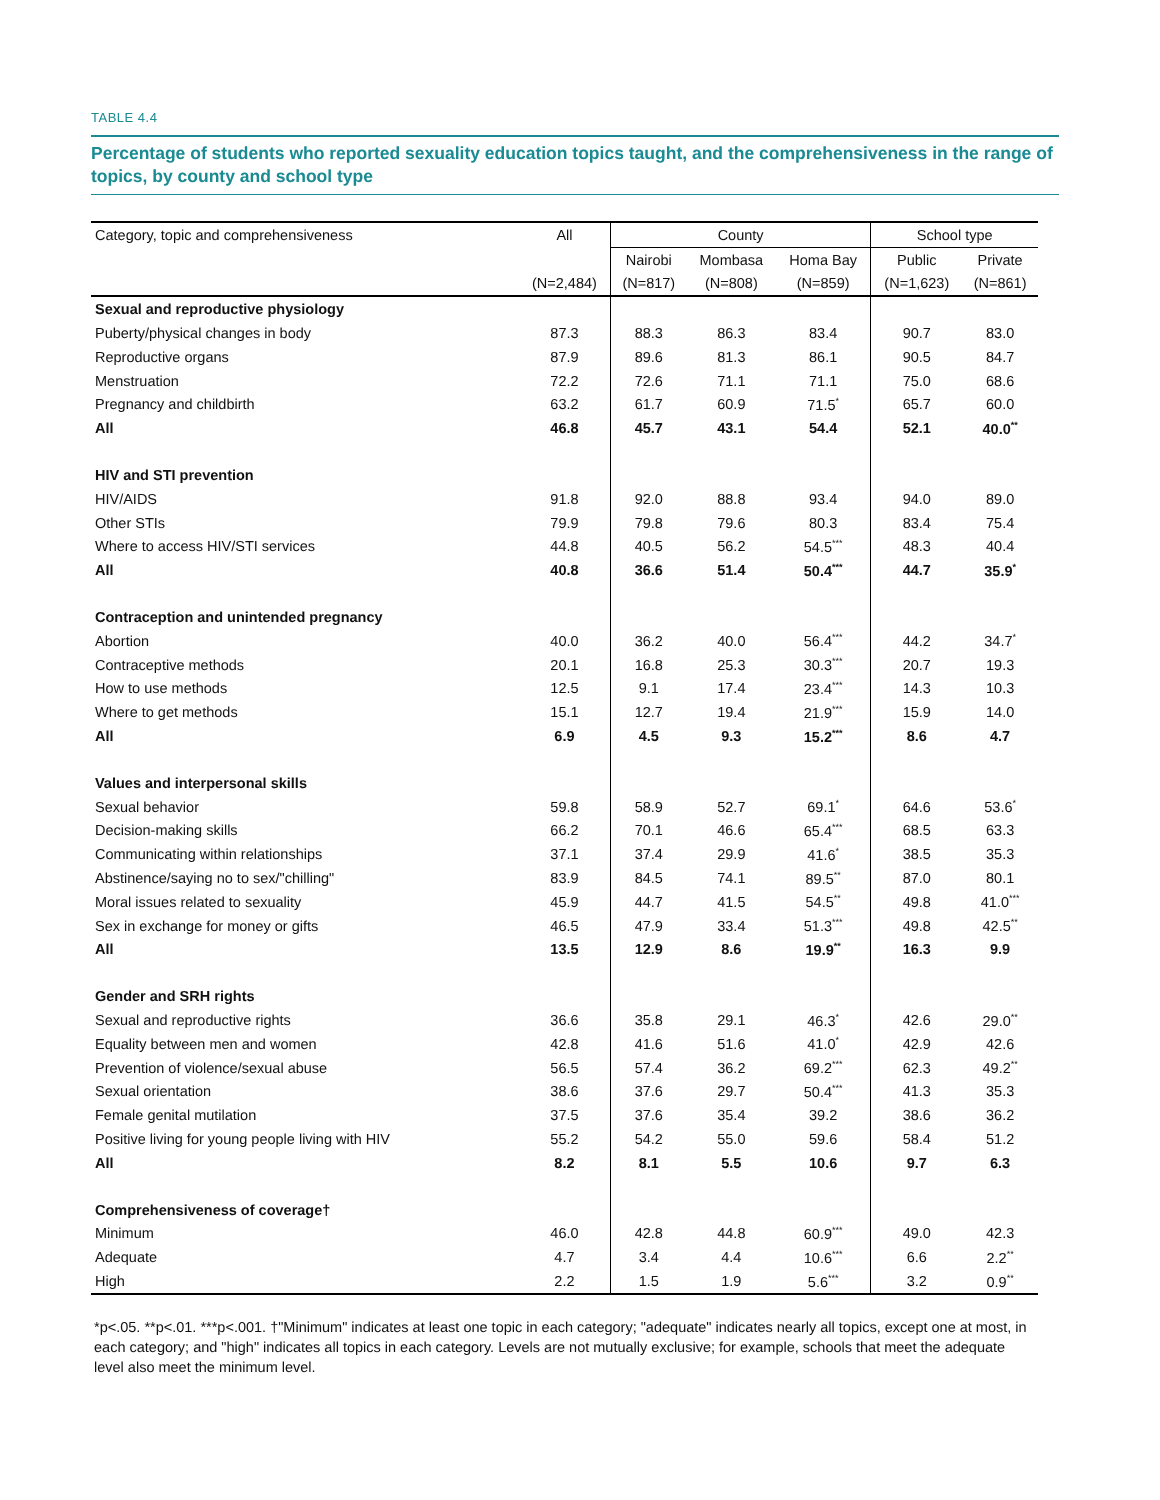TABLE 4.4
Percentage of students who reported sexuality education topics taught, and the comprehensiveness in the range of topics, by county and school type
| Category, topic and comprehensiveness | All | County | | | School type | |
| --- | --- | --- | --- | --- | --- | --- |
| | | Nairobi | Mombasa | Homa Bay | Public | Private |
| | (N=2,484) | (N=817) | (N=808) | (N=859) | (N=1,623) | (N=861) |
| Sexual and reproductive physiology | | | | | | |
| Puberty/physical changes in body | 87.3 | 88.3 | 86.3 | 83.4 | 90.7 | 83.0 |
| Reproductive organs | 87.9 | 89.6 | 81.3 | 86.1 | 90.5 | 84.7 |
| Menstruation | 72.2 | 72.6 | 71.1 | 71.1 | 75.0 | 68.6 |
| Pregnancy and childbirth | 63.2 | 61.7 | 60.9 | 71.5<sup>*</sup> | 65.7 | 60.0 |
| All | 46.8 | 45.7 | 43.1 | 54.4 | 52.1 | 40.0<sup>**</sup> |
| HIV and STI prevention | | | | | | |
| HIV/AIDS | 91.8 | 92.0 | 88.8 | 93.4 | 94.0 | 89.0 |
| Other STIs | 79.9 | 79.8 | 79.6 | 80.3 | 83.4 | 75.4 |
| Where to access HIV/STI services | 44.8 | 40.5 | 56.2 | 54.5<sup>***</sup> | 48.3 | 40.4 |
| All | 40.8 | 36.6 | 51.4 | 50.4<sup>***</sup> | 44.7 | 35.9<sup>*</sup> |
| Contraception and unintended pregnancy | | | | | | |
| Abortion | 40.0 | 36.2 | 40.0 | 56.4<sup>***</sup> | 44.2 | 34.7<sup>*</sup> |
| Contraceptive methods | 20.1 | 16.8 | 25.3 | 30.3<sup>***</sup> | 20.7 | 19.3 |
| How to use methods | 12.5 | 9.1 | 17.4 | 23.4<sup>***</sup> | 14.3 | 10.3 |
| Where to get methods | 15.1 | 12.7 | 19.4 | 21.9<sup>***</sup> | 15.9 | 14.0 |
| All | 6.9 | 4.5 | 9.3 | 15.2<sup>***</sup> | 8.6 | 4.7 |
| Values and interpersonal skills | | | | | | |
| Sexual behavior | 59.8 | 58.9 | 52.7 | 69.1<sup>*</sup> | 64.6 | 53.6<sup>*</sup> |
| Decision-making skills | 66.2 | 70.1 | 46.6 | 65.4<sup>***</sup> | 68.5 | 63.3 |
| Communicating within relationships | 37.1 | 37.4 | 29.9 | 41.6<sup>*</sup> | 38.5 | 35.3 |
| Abstinence/saying no to sex/"chilling" | 83.9 | 84.5 | 74.1 | 89.5<sup>**</sup> | 87.0 | 80.1 |
| Moral issues related to sexuality | 45.9 | 44.7 | 41.5 | 54.5<sup>**</sup> | 49.8 | 41.0<sup>***</sup> |
| Sex in exchange for money or gifts | 46.5 | 47.9 | 33.4 | 51.3<sup>***</sup> | 49.8 | 42.5<sup>**</sup> |
| All | 13.5 | 12.9 | 8.6 | 19.9<sup>**</sup> | 16.3 | 9.9 |
| Gender and SRH rights | | | | | | |
| Sexual and reproductive rights | 36.6 | 35.8 | 29.1 | 46.3<sup>*</sup> | 42.6 | 29.0<sup>**</sup> |
| Equality between men and women | 42.8 | 41.6 | 51.6 | 41.0<sup>*</sup> | 42.9 | 42.6 |
| Prevention of violence/sexual abuse | 56.5 | 57.4 | 36.2 | 69.2<sup>***</sup> | 62.3 | 49.2<sup>**</sup> |
| Sexual orientation | 38.6 | 37.6 | 29.7 | 50.4<sup>***</sup> | 41.3 | 35.3 |
| Female genital mutilation | 37.5 | 37.6 | 35.4 | 39.2 | 38.6 | 36.2 |
| Positive living for young people living with HIV | 55.2 | 54.2 | 55.0 | 59.6 | 58.4 | 51.2 |
| All | 8.2 | 8.1 | 5.5 | 10.6 | 9.7 | 6.3 |
| Comprehensiveness of coverage† | | | | | | |
| Minimum | 46.0 | 42.8 | 44.8 | 60.9<sup>***</sup> | 49.0 | 42.3 |
| Adequate | 4.7 | 3.4 | 4.4 | 10.6<sup>***</sup> | 6.6 | 2.2<sup>**</sup> |
| High | 2.2 | 1.5 | 1.9 | 5.6<sup>***</sup> | 3.2 | 0.9<sup>**</sup> |
*p<.05. **p<.01. ***p<.001. †"Minimum" indicates at least one topic in each category; "adequate" indicates nearly all topics, except one at most, in each category; and "high" indicates all topics in each category. Levels are not mutually exclusive; for example, schools that meet the adequate level also meet the minimum level.